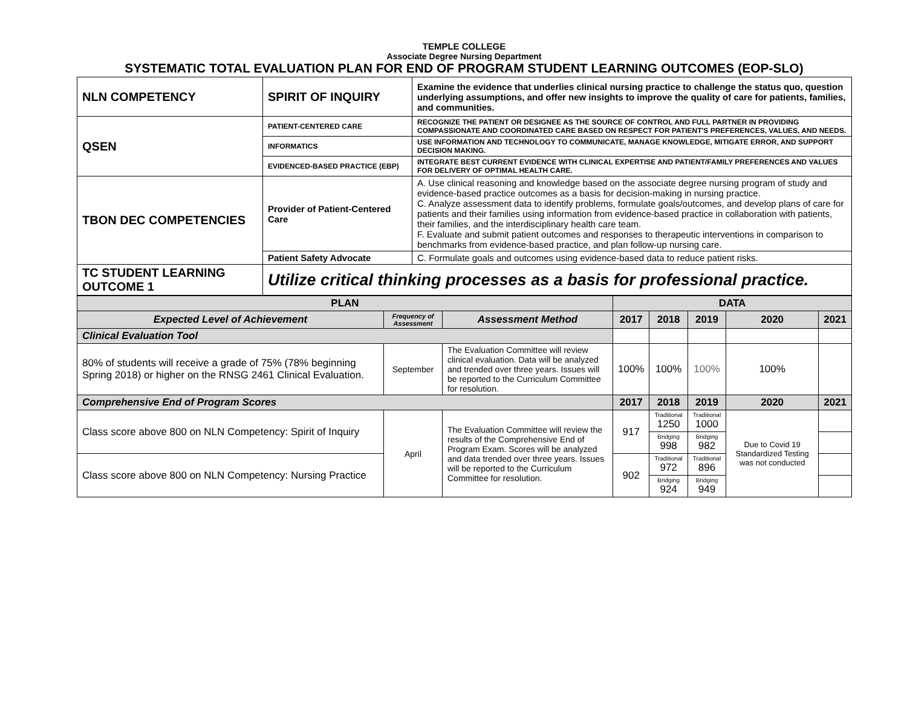TEMPLE COLLEGE
Associate Degree Nursing Department
SYSTEMATIC TOTAL EVALUATION PLAN FOR END OF PROGRAM STUDENT LEARNING OUTCOMES (EOP-SLO)
| NLN COMPETENCY | SPIRIT OF INQUIRY | Examine the evidence that underlies clinical nursing practice to challenge the status quo, question underlying assumptions, and offer new insights to improve the quality of care for patients, families, and communities. |
| QSEN | PATIENT-CENTERED CARE | RECOGNIZE THE PATIENT OR DESIGNEE AS THE SOURCE OF CONTROL AND FULL PARTNER IN PROVIDING COMPASSIONATE AND COORDINATED CARE BASED ON RESPECT FOR PATIENT'S PREFERENCES, VALUES, AND NEEDS. |
| | INFORMATICS | USE INFORMATION AND TECHNOLOGY TO COMMUNICATE, MANAGE KNOWLEDGE, MITIGATE ERROR, AND SUPPORT DECISION MAKING. |
| | EVIDENCED-BASED PRACTICE (EBP) | INTEGRATE BEST CURRENT EVIDENCE WITH CLINICAL EXPERTISE AND PATIENT/FAMILY PREFERENCES AND VALUES FOR DELIVERY OF OPTIMAL HEALTH CARE. |
| TBON DEC COMPETENCIES | Provider of Patient-Centered Care | A. Use clinical reasoning and knowledge based on the associate degree nursing program of study and evidence-based practice outcomes as a basis for decision-making in nursing practice. C. Analyze assessment data to identify problems, formulate goals/outcomes, and develop plans of care for patients and their families using information from evidence-based practice in collaboration with patients, their families, and the interdisciplinary health care team. F. Evaluate and submit patient outcomes and responses to therapeutic interventions in comparison to benchmarks from evidence-based practice, and plan follow-up nursing care. |
| | Patient Safety Advocate | C. Formulate goals and outcomes using evidence-based data to reduce patient risks. |
| TC STUDENT LEARNING OUTCOME 1 | Utilize critical thinking processes as a basis for professional practice. | |
| PLAN | | | DATA | | | | |
| --- | --- | --- | --- | --- | --- | --- | --- |
| Expected Level of Achievement | Frequency of Assessment | Assessment Method | 2017 | 2018 | 2019 | 2020 | 2021 |
| Clinical Evaluation Tool | | | | | | | |
| 80% of students will receive a grade of 75% (78% beginning Spring 2018) or higher on the RNSG 2461 Clinical Evaluation. | September | The Evaluation Committee will review clinical evaluation. Data will be analyzed and trended over three years. Issues will be reported to the Curriculum Committee for resolution. | 100% | 100% | 100% | 100% | |
| Comprehensive End of Program Scores | | | 2017 | 2018 | 2019 | 2020 | 2021 |
| Class score above 800 on NLN Competency: Spirit of Inquiry | April | The Evaluation Committee will review the results of the Comprehensive End of Program Exam. Scores will be analyzed and data trended over three years. Issues will be reported to the Curriculum Committee for resolution. | 917 | Traditional 1250 | Traditional 1000 | Due to Covid 19 Standardized Testing was not conducted | |
| | | | | Bridging 998 | Bridging 982 | | |
| Class score above 800 on NLN Competency: Nursing Practice | | | 902 | Traditional 972 | Traditional 896 | | |
| | | | | Bridging 924 | Bridging 949 | | |